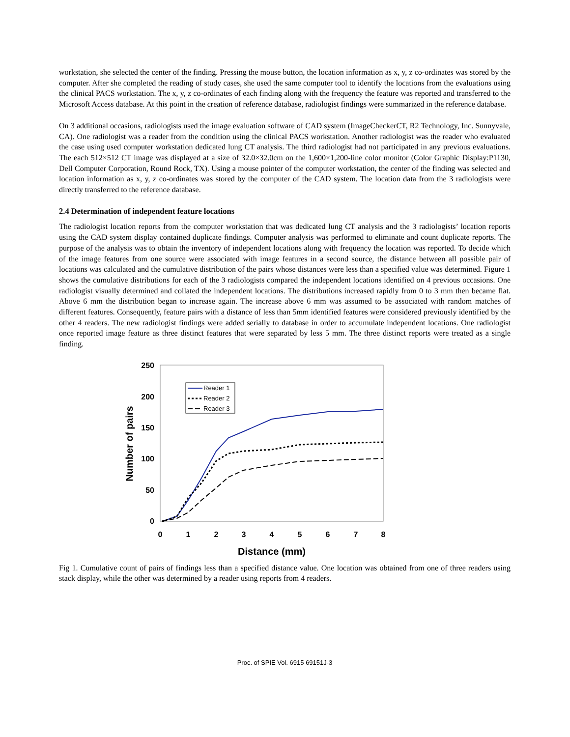workstation, she selected the center of the finding. Pressing the mouse button, the location information as x, y, z co-ordinates was stored by the computer. After she completed the reading of study cases, she used the same computer tool to identify the locations from the evaluations using the clinical PACS workstation. The x, y, z co-ordinates of each finding along with the frequency the feature was reported and transferred to the Microsoft Access database. At this point in the creation of reference database, radiologist findings were summarized in the reference database.
On 3 additional occasions, radiologists used the image evaluation software of CAD system (ImageCheckerCT, R2 Technology, Inc. Sunnyvale, CA). One radiologist was a reader from the condition using the clinical PACS workstation. Another radiologist was the reader who evaluated the case using used computer workstation dedicated lung CT analysis. The third radiologist had not participated in any previous evaluations. The each 512×512 CT image was displayed at a size of 32.0×32.0cm on the 1,600×1,200-line color monitor (Color Graphic Display:P1130, Dell Computer Corporation, Round Rock, TX). Using a mouse pointer of the computer workstation, the center of the finding was selected and location information as x, y, z co-ordinates was stored by the computer of the CAD system. The location data from the 3 radiologists were directly transferred to the reference database.
2.4 Determination of independent feature locations
The radiologist location reports from the computer workstation that was dedicated lung CT analysis and the 3 radiologists’ location reports using the CAD system display contained duplicate findings. Computer analysis was performed to eliminate and count duplicate reports. The purpose of the analysis was to obtain the inventory of independent locations along with frequency the location was reported. To decide which of the image features from one source were associated with image features in a second source, the distance between all possible pair of locations was calculated and the cumulative distribution of the pairs whose distances were less than a specified value was determined. Figure 1 shows the cumulative distributions for each of the 3 radiologists compared the independent locations identified on 4 previous occasions. One radiologist visually determined and collated the independent locations. The distributions increased rapidly from 0 to 3 mm then became flat. Above 6 mm the distribution began to increase again. The increase above 6 mm was assumed to be associated with random matches of different features. Consequently, feature pairs with a distance of less than 5mm identified features were considered previously identified by the other 4 readers. The new radiologist findings were added serially to database in order to accumulate independent locations. One radiologist once reported image feature as three distinct features that were separated by less 5 mm. The three distinct reports were treated as a single finding.
250
200
150
100
50
0
0
1
2
3
4
5
6
7
8
Distance (mm)
Number of pairs
Reader 1
Reader 2
Reader 3
Fig 1. Cumulative count of pairs of findings less than a specified distance value. One location was obtained from one of three readers using stack display, while the other was determined by a reader using reports from 4 readers.
Proc. of SPIE Vol. 6915 69151J-3